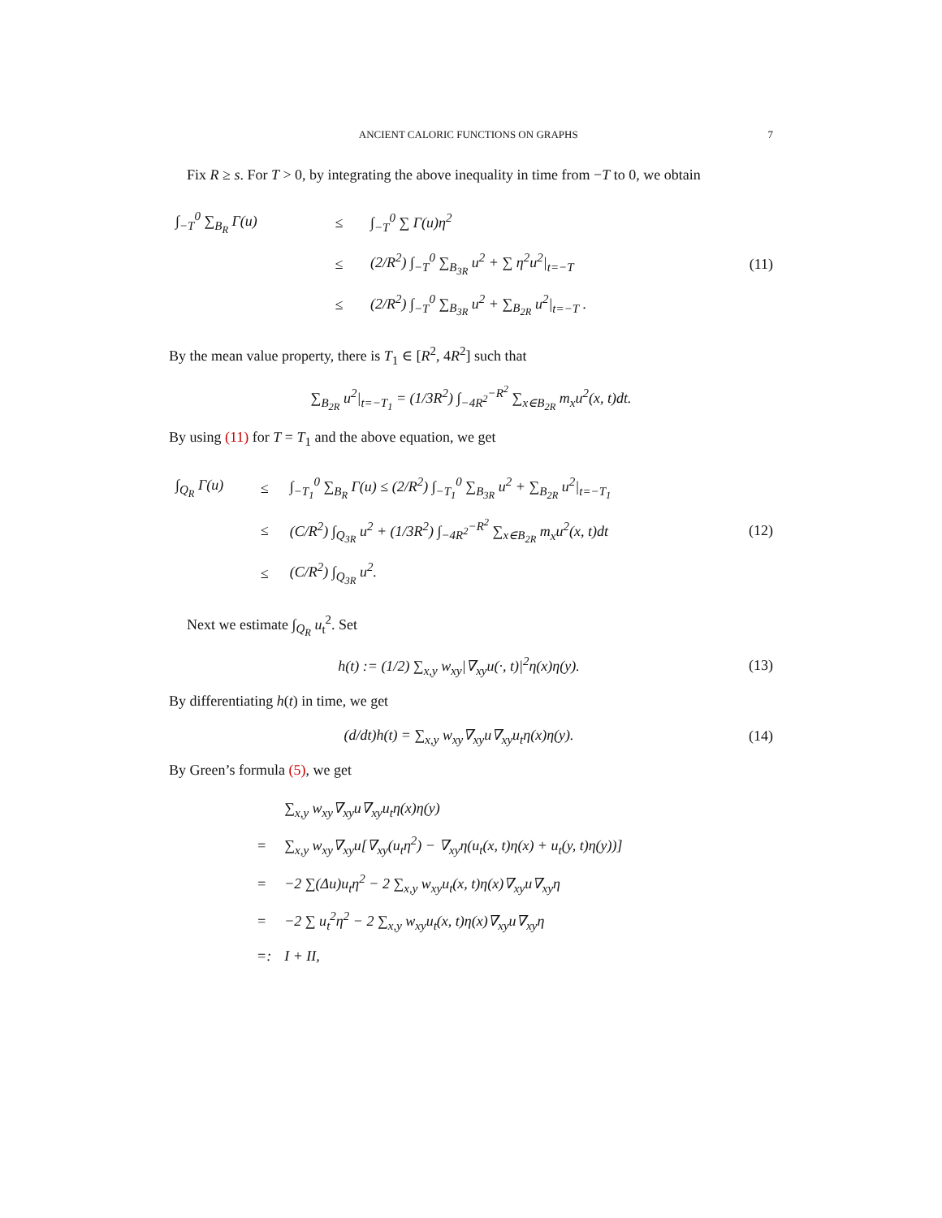ANCIENT CALORIC FUNCTIONS ON GRAPHS 7
Fix R ≥ s. For T > 0, by integrating the above inequality in time from −T to 0, we obtain
| ∫<sub>−T</sub><sup>0</sup> ∑<sub>B<sub>R</sub></sub> Γ(u) | ≤ | ∫<sub>−T</sub><sup>0</sup> ∑ Γ(u)η<sup>2</sup> |
| | ≤ | (2/R<sup>2</sup>) ∫<sub>−T</sub><sup>0</sup> ∑<sub>B<sub>3R</sub></sub> u<sup>2</sup> + ∑ η<sup>2</sup>u<sup>2</sup>/<sub>t=−T</sub> |
| | ≤ | (2/R<sup>2</sup>) ∫<sub>−T</sub><sup>0</sup> ∑<sub>B<sub>3R</sub></sub> u<sup>2</sup> + ∑<sub>B<sub>2R</sub></sub> u<sup>2</sup>/<sub>t=−T</sub> . |
(11)
By the mean value property, there is T<sub>1</sub> ∈ [R<sup>2</sup>, 4R<sup>2</sup>] such that
∑<sub>B<sub>2R</sub></sub> u<sup>2</sup>|<sub>t=−T<sub>1</sub></sub> = (1/3R<sup>2</sup>) ∫<sub>−4R<sup>2</sup></sub><sup>−R<sup>2</sup></sup> ∑<sub>x∈B<sub>2R</sub></sub> m<sub>x</sub>u<sup>2</sup>(x, t)dt.
By using (11) for T = T<sub>1</sub> and the above equation, we get
| ∫<sub>Q<sub>R</sub></sub> Γ(u) | ≤ | ∫<sub>−T<sub>1</sub></sub><sup>0</sup> ∑<sub>B<sub>R</sub></sub> Γ(u) ≤ (2/R<sup>2</sup>) ∫<sub>−T<sub>1</sub></sub><sup>0</sup> ∑<sub>B<sub>3R</sub></sub> u<sup>2</sup> + ∑<sub>B<sub>2R</sub></sub> u<sup>2</sup>/<sub>t=−T<sub>1</sub></sub> |
| | ≤ | (C/R<sup>2</sup>) ∫<sub>Q<sub>3R</sub></sub> u<sup>2</sup> + (1/3R<sup>2</sup>) ∫<sub>−4R<sup>2</sup></sub><sup>−R<sup>2</sup></sup> ∑<sub>x∈B<sub>2R</sub></sub> m<sub>x</sub>u<sup>2</sup>(x, t)dt |
| | ≤ | (C/R<sup>2</sup>) ∫<sub>Q<sub>3R</sub></sub> u<sup>2</sup>. |
(12)
Next we estimate ∫<sub>Q<sub>R</sub></sub> u<sub>t</sub><sup>2</sup>. Set
h(t) := (1/2) ∑<sub>x,y</sub> w<sub>xy</sub>|∇<sub>xy</sub>u(·, t)|<sup>2</sup>η(x)η(y). (13)
By differentiating h(t) in time, we get
(d/dt)h(t) = ∑<sub>x,y</sub> w<sub>xy</sub>∇<sub>xy</sub>u∇<sub>xy</sub>u<sub>t</sub>η(x)η(y). (14)
By Green’s formula (5), we get
| | ∑<sub>x,y</sub> w<sub>xy</sub>∇<sub>xy</sub>u∇<sub>xy</sub>u<sub>t</sub>η(x)η(y) |
| = | ∑<sub>x,y</sub> w<sub>xy</sub>∇<sub>xy</sub>u[∇<sub>xy</sub>(u<sub>t</sub>η<sup>2</sup>) − ∇<sub>xy</sub>η(u<sub>t</sub>(x, t)η(x) + u<sub>t</sub>(y, t)η(y))] |
| = | −2 ∑(Δu)u<sub>t</sub>η<sup>2</sup> − 2 ∑<sub>x,y</sub> w<sub>xy</sub>u<sub>t</sub>(x, t)η(x)∇<sub>xy</sub>u∇<sub>xy</sub>η |
| = | −2 ∑ u<sub>t</sub><sup>2</sup>η<sup>2</sup> − 2 ∑<sub>x,y</sub> w<sub>xy</sub>u<sub>t</sub>(x, t)η(x)∇<sub>xy</sub>u∇<sub>xy</sub>η |
| =: | I + II, |